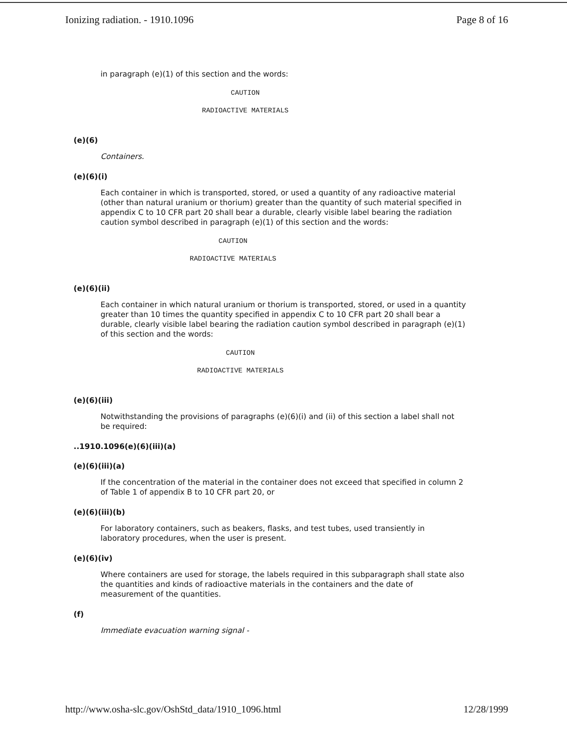Ionizing radiation. - 1910.1096 Page 8 of 16
in paragraph (e)(1) of this section and the words:
CAUTION
RADIOACTIVE MATERIALS
(e)(6)
Containers.
(e)(6)(i)
Each container in which is transported, stored, or used a quantity of any radioactive material (other than natural uranium or thorium) greater than the quantity of such material specified in appendix C to 10 CFR part 20 shall bear a durable, clearly visible label bearing the radiation caution symbol described in paragraph (e)(1) of this section and the words:
CAUTION
RADIOACTIVE MATERIALS
(e)(6)(ii)
Each container in which natural uranium or thorium is transported, stored, or used in a quantity greater than 10 times the quantity specified in appendix C to 10 CFR part 20 shall bear a durable, clearly visible label bearing the radiation caution symbol described in paragraph (e)(1) of this section and the words:
CAUTION
RADIOACTIVE MATERIALS
(e)(6)(iii)
Notwithstanding the provisions of paragraphs (e)(6)(i) and (ii) of this section a label shall not be required:
..1910.1096(e)(6)(iii)(a)
(e)(6)(iii)(a)
If the concentration of the material in the container does not exceed that specified in column 2 of Table 1 of appendix B to 10 CFR part 20, or
(e)(6)(iii)(b)
For laboratory containers, such as beakers, flasks, and test tubes, used transiently in laboratory procedures, when the user is present.
(e)(6)(iv)
Where containers are used for storage, the labels required in this subparagraph shall state also the quantities and kinds of radioactive materials in the containers and the date of measurement of the quantities.
(f)
Immediate evacuation warning signal -
http://www.osha-slc.gov/OshStd_data/1910_1096.html 12/28/1999